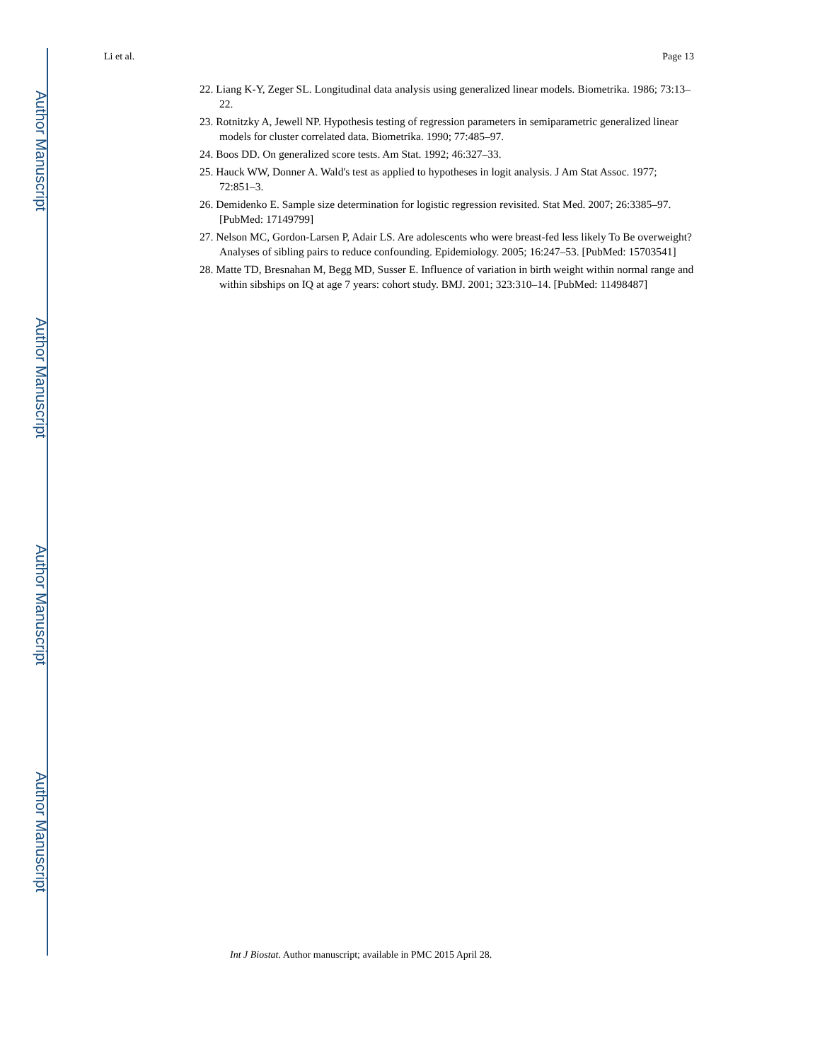Author Manuscript
Author Manuscript
Author Manuscript
Author Manuscript
Li et al. Page 13
22. Liang K-Y, Zeger SL. Longitudinal data analysis using generalized linear models. Biometrika. 1986; 73:13–22.
23. Rotnitzky A, Jewell NP. Hypothesis testing of regression parameters in semiparametric generalized linear models for cluster correlated data. Biometrika. 1990; 77:485–97.
24. Boos DD. On generalized score tests. Am Stat. 1992; 46:327–33.
25. Hauck WW, Donner A. Wald's test as applied to hypotheses in logit analysis. J Am Stat Assoc. 1977; 72:851–3.
26. Demidenko E. Sample size determination for logistic regression revisited. Stat Med. 2007; 26:3385–97. [PubMed: 17149799]
27. Nelson MC, Gordon-Larsen P, Adair LS. Are adolescents who were breast-fed less likely To Be overweight? Analyses of sibling pairs to reduce confounding. Epidemiology. 2005; 16:247–53. [PubMed: 15703541]
28. Matte TD, Bresnahan M, Begg MD, Susser E. Influence of variation in birth weight within normal range and within sibships on IQ at age 7 years: cohort study. BMJ. 2001; 323:310–14. [PubMed: 11498487]
Int J Biostat. Author manuscript; available in PMC 2015 April 28.